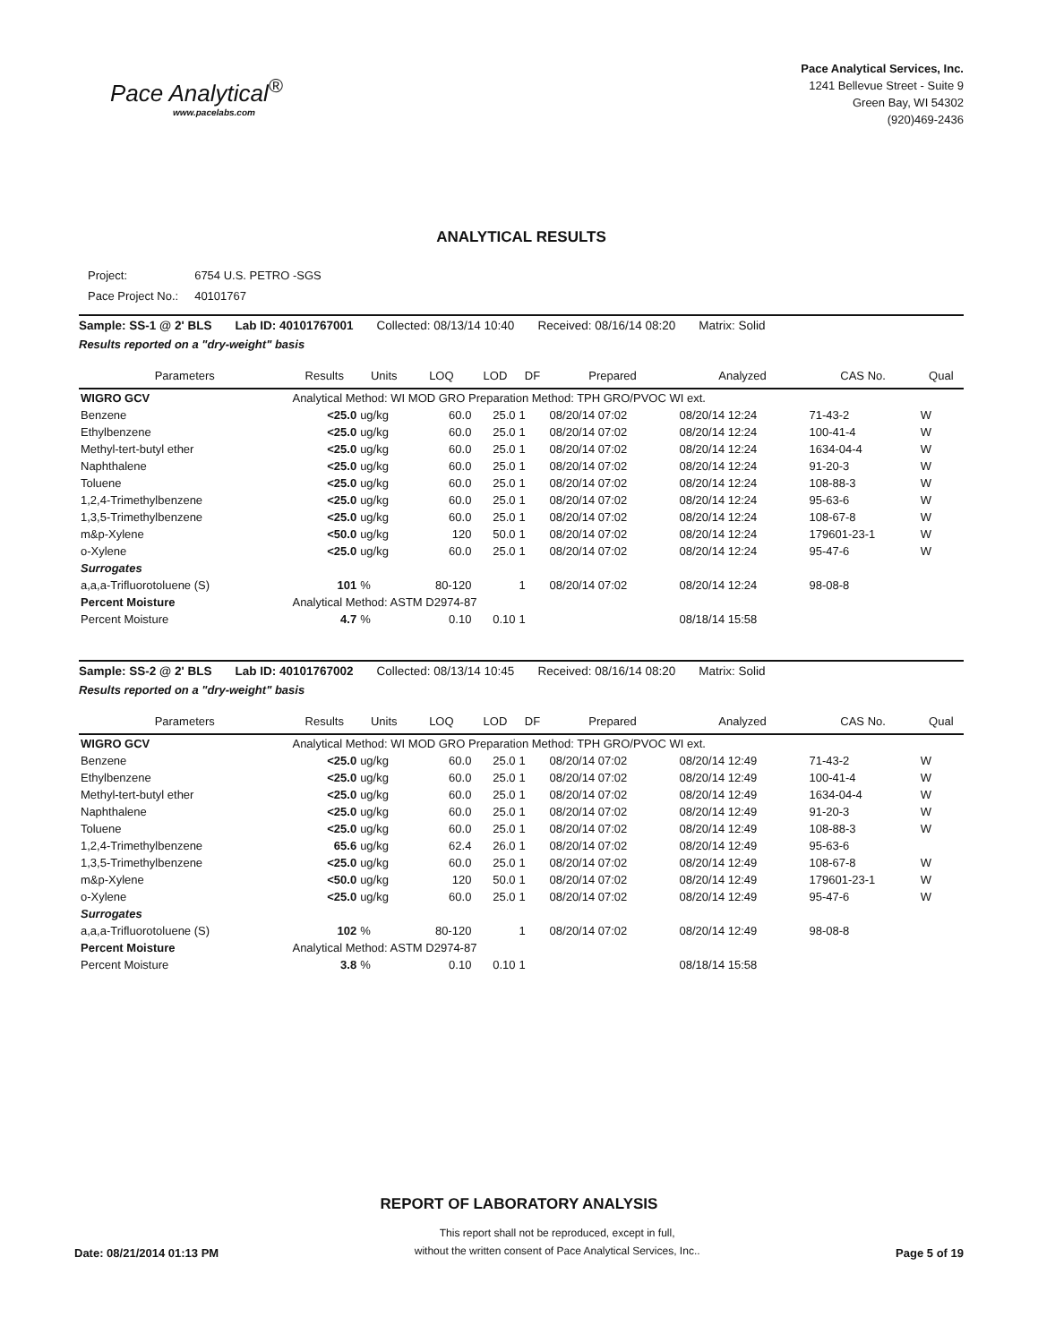Pace Analytical<sup>®</sup>
www.pacelabs.com
Pace Analytical Services, Inc.
1241 Bellevue Street - Suite 9
Green Bay, WI 54302
(920)469-2436
ANALYTICAL RESULTS
| Project: | 6754 U.S. PETRO -SGS |
| Pace Project No.: | 40101767 |
Sample: SS-1 @ 2' BLS Lab ID: 40101767001 Collected: 08/13/14 10:40 Received: 08/16/14 08:20 Matrix: Solid
Results reported on a "dry-weight" basis
| Parameters | Results | Units | LOQ | LOD | DF | Prepared | Analyzed | CAS No. | Qual |
| --- | --- | --- | --- | --- | --- | --- | --- | --- | --- |
| WIGRO GCV | Analytical Method: WI MOD GRO Preparation Method: TPH GRO/PVOC WI ext. | | | | | | | | |
| Benzene | <25.0 | ug/kg | 60.0 | 25.0 | 1 | 08/20/14 07:02 | 08/20/14 12:24 | 71-43-2 | W |
| Ethylbenzene | <25.0 | ug/kg | 60.0 | 25.0 | 1 | 08/20/14 07:02 | 08/20/14 12:24 | 100-41-4 | W |
| Methyl-tert-butyl ether | <25.0 | ug/kg | 60.0 | 25.0 | 1 | 08/20/14 07:02 | 08/20/14 12:24 | 1634-04-4 | W |
| Naphthalene | <25.0 | ug/kg | 60.0 | 25.0 | 1 | 08/20/14 07:02 | 08/20/14 12:24 | 91-20-3 | W |
| Toluene | <25.0 | ug/kg | 60.0 | 25.0 | 1 | 08/20/14 07:02 | 08/20/14 12:24 | 108-88-3 | W |
| 1,2,4-Trimethylbenzene | <25.0 | ug/kg | 60.0 | 25.0 | 1 | 08/20/14 07:02 | 08/20/14 12:24 | 95-63-6 | W |
| 1,3,5-Trimethylbenzene | <25.0 | ug/kg | 60.0 | 25.0 | 1 | 08/20/14 07:02 | 08/20/14 12:24 | 108-67-8 | W |
| m&p-Xylene | <50.0 | ug/kg | 120 | 50.0 | 1 | 08/20/14 07:02 | 08/20/14 12:24 | 179601-23-1 | W |
| o-Xylene | <25.0 | ug/kg | 60.0 | 25.0 | 1 | 08/20/14 07:02 | 08/20/14 12:24 | 95-47-6 | W |
| Surrogates | | | | | | | | | |
| a,a,a-Trifluorotoluene (S) | 101 | % | 80-120 | | 1 | 08/20/14 07:02 | 08/20/14 12:24 | 98-08-8 | |
| Percent Moisture | Analytical Method: ASTM D2974-87 | | | | | | | | |
| Percent Moisture | 4.7 | % | 0.10 | 0.10 | 1 | | 08/18/14 15:58 | | |
Sample: SS-2 @ 2' BLS Lab ID: 40101767002 Collected: 08/13/14 10:45 Received: 08/16/14 08:20 Matrix: Solid
Results reported on a "dry-weight" basis
| Parameters | Results | Units | LOQ | LOD | DF | Prepared | Analyzed | CAS No. | Qual |
| --- | --- | --- | --- | --- | --- | --- | --- | --- | --- |
| WIGRO GCV | Analytical Method: WI MOD GRO Preparation Method: TPH GRO/PVOC WI ext. | | | | | | | | |
| Benzene | <25.0 | ug/kg | 60.0 | 25.0 | 1 | 08/20/14 07:02 | 08/20/14 12:49 | 71-43-2 | W |
| Ethylbenzene | <25.0 | ug/kg | 60.0 | 25.0 | 1 | 08/20/14 07:02 | 08/20/14 12:49 | 100-41-4 | W |
| Methyl-tert-butyl ether | <25.0 | ug/kg | 60.0 | 25.0 | 1 | 08/20/14 07:02 | 08/20/14 12:49 | 1634-04-4 | W |
| Naphthalene | <25.0 | ug/kg | 60.0 | 25.0 | 1 | 08/20/14 07:02 | 08/20/14 12:49 | 91-20-3 | W |
| Toluene | <25.0 | ug/kg | 60.0 | 25.0 | 1 | 08/20/14 07:02 | 08/20/14 12:49 | 108-88-3 | W |
| 1,2,4-Trimethylbenzene | 65.6 | ug/kg | 62.4 | 26.0 | 1 | 08/20/14 07:02 | 08/20/14 12:49 | 95-63-6 | |
| 1,3,5-Trimethylbenzene | <25.0 | ug/kg | 60.0 | 25.0 | 1 | 08/20/14 07:02 | 08/20/14 12:49 | 108-67-8 | W |
| m&p-Xylene | <50.0 | ug/kg | 120 | 50.0 | 1 | 08/20/14 07:02 | 08/20/14 12:49 | 179601-23-1 | W |
| o-Xylene | <25.0 | ug/kg | 60.0 | 25.0 | 1 | 08/20/14 07:02 | 08/20/14 12:49 | 95-47-6 | W |
| Surrogates | | | | | | | | | |
| a,a,a-Trifluorotoluene (S) | 102 | % | 80-120 | | 1 | 08/20/14 07:02 | 08/20/14 12:49 | 98-08-8 | |
| Percent Moisture | Analytical Method: ASTM D2974-87 | | | | | | | | |
| Percent Moisture | 3.8 | % | 0.10 | 0.10 | 1 | | 08/18/14 15:58 | | |
REPORT OF LABORATORY ANALYSIS
Date: 08/21/2014 01:13 PM
This report shall not be reproduced, except in full,
without the written consent of Pace Analytical Services, Inc..
Page 5 of 19